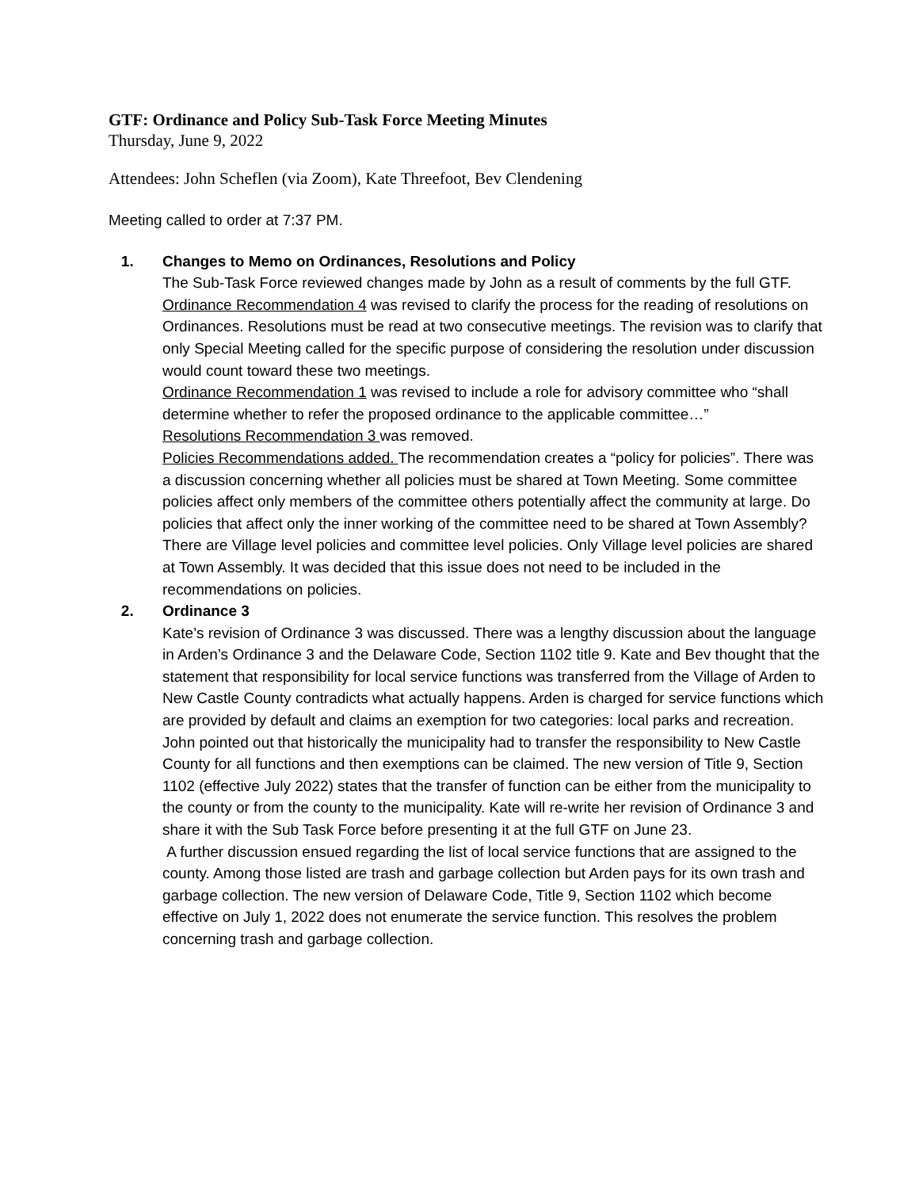GTF: Ordinance and Policy Sub-Task Force Meeting Minutes
Thursday, June 9, 2022
Attendees: John Scheflen (via Zoom), Kate Threefoot, Bev Clendening
Meeting called to order at 7:37 PM.
1. Changes to Memo on Ordinances, Resolutions and Policy
The Sub-Task Force reviewed changes made by John as a result of comments by the full GTF.
Ordinance Recommendation 4 was revised to clarify the process for the reading of resolutions on Ordinances. Resolutions must be read at two consecutive meetings. The revision was to clarify that only Special Meeting called for the specific purpose of considering the resolution under discussion would count toward these two meetings.
Ordinance Recommendation 1 was revised to include a role for advisory committee who “shall determine whether to refer the proposed ordinance to the applicable committee…”
Resolutions Recommendation 3 was removed.
Policies Recommendations added. The recommendation creates a “policy for policies”. There was a discussion concerning whether all policies must be shared at Town Meeting. Some committee policies affect only members of the committee others potentially affect the community at large. Do policies that affect only the inner working of the committee need to be shared at Town Assembly? There are Village level policies and committee level policies. Only Village level policies are shared at Town Assembly. It was decided that this issue does not need to be included in the recommendations on policies.
2. Ordinance 3
Kate’s revision of Ordinance 3 was discussed. There was a lengthy discussion about the language in Arden’s Ordinance 3 and the Delaware Code, Section 1102 title 9. Kate and Bev thought that the statement that responsibility for local service functions was transferred from the Village of Arden to New Castle County contradicts what actually happens. Arden is charged for service functions which are provided by default and claims an exemption for two categories: local parks and recreation. John pointed out that historically the municipality had to transfer the responsibility to New Castle County for all functions and then exemptions can be claimed. The new version of Title 9, Section 1102 (effective July 2022) states that the transfer of function can be either from the municipality to the county or from the county to the municipality. Kate will re-write her revision of Ordinance 3 and share it with the Sub Task Force before presenting it at the full GTF on June 23.
A further discussion ensued regarding the list of local service functions that are assigned to the county. Among those listed are trash and garbage collection but Arden pays for its own trash and garbage collection. The new version of Delaware Code, Title 9, Section 1102 which become effective on July 1, 2022 does not enumerate the service function. This resolves the problem concerning trash and garbage collection.